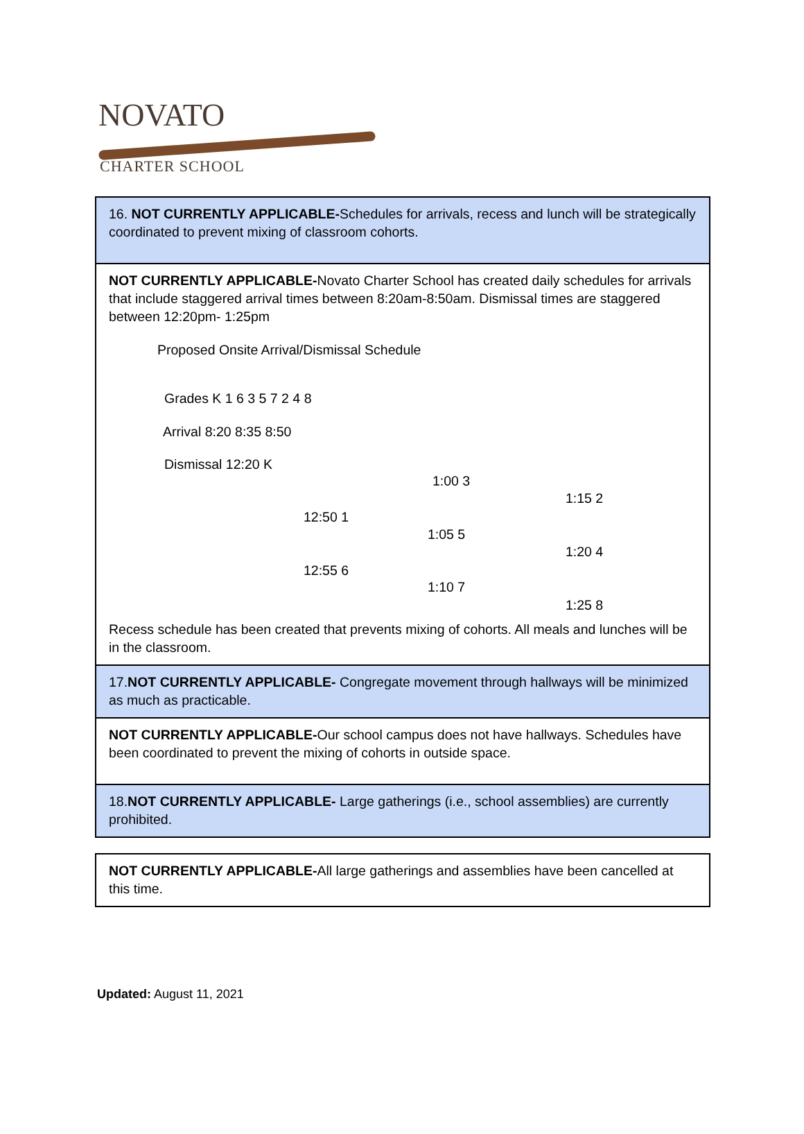NOVATO
CHARTER SCHOOL
| 16. NOT CURRENTLY APPLICABLE- Schedules for arrivals, recess and lunch will be strategically coordinated to prevent mixing of classroom cohorts. |
| NOT CURRENTLY APPLICABLE- Novato Charter School has created daily schedules for arrivals that include staggered arrival times between 8:20am-8:50am. Dismissal times are staggered between 12:20pm- 1:25pm Proposed Onsite Arrival/Dismissal Schedule Grades K 1 6 3 5 7 2 4 8 Arrival 8:20 8:35 8:50 Dismissal 12:20 K 1:00 3 1:15 2 12:50 1 1:05 5 1:20 4 12:55 6 1:10 7 1:25 8 Recess schedule has been created that prevents mixing of cohorts. All meals and lunches will be in the classroom. |
| 17. NOT CURRENTLY APPLICABLE- Congregate movement through hallways will be minimized as much as practicable. |
| NOT CURRENTLY APPLICABLE- Our school campus does not have hallways. Schedules have been coordinated to prevent the mixing of cohorts in outside space. |
| 18. NOT CURRENTLY APPLICABLE- Large gatherings (i.e., school assemblies) are currently prohibited. |
| NOT CURRENTLY APPLICABLE- All large gatherings and assemblies have been cancelled at this time. |
Updated: August 11, 2021